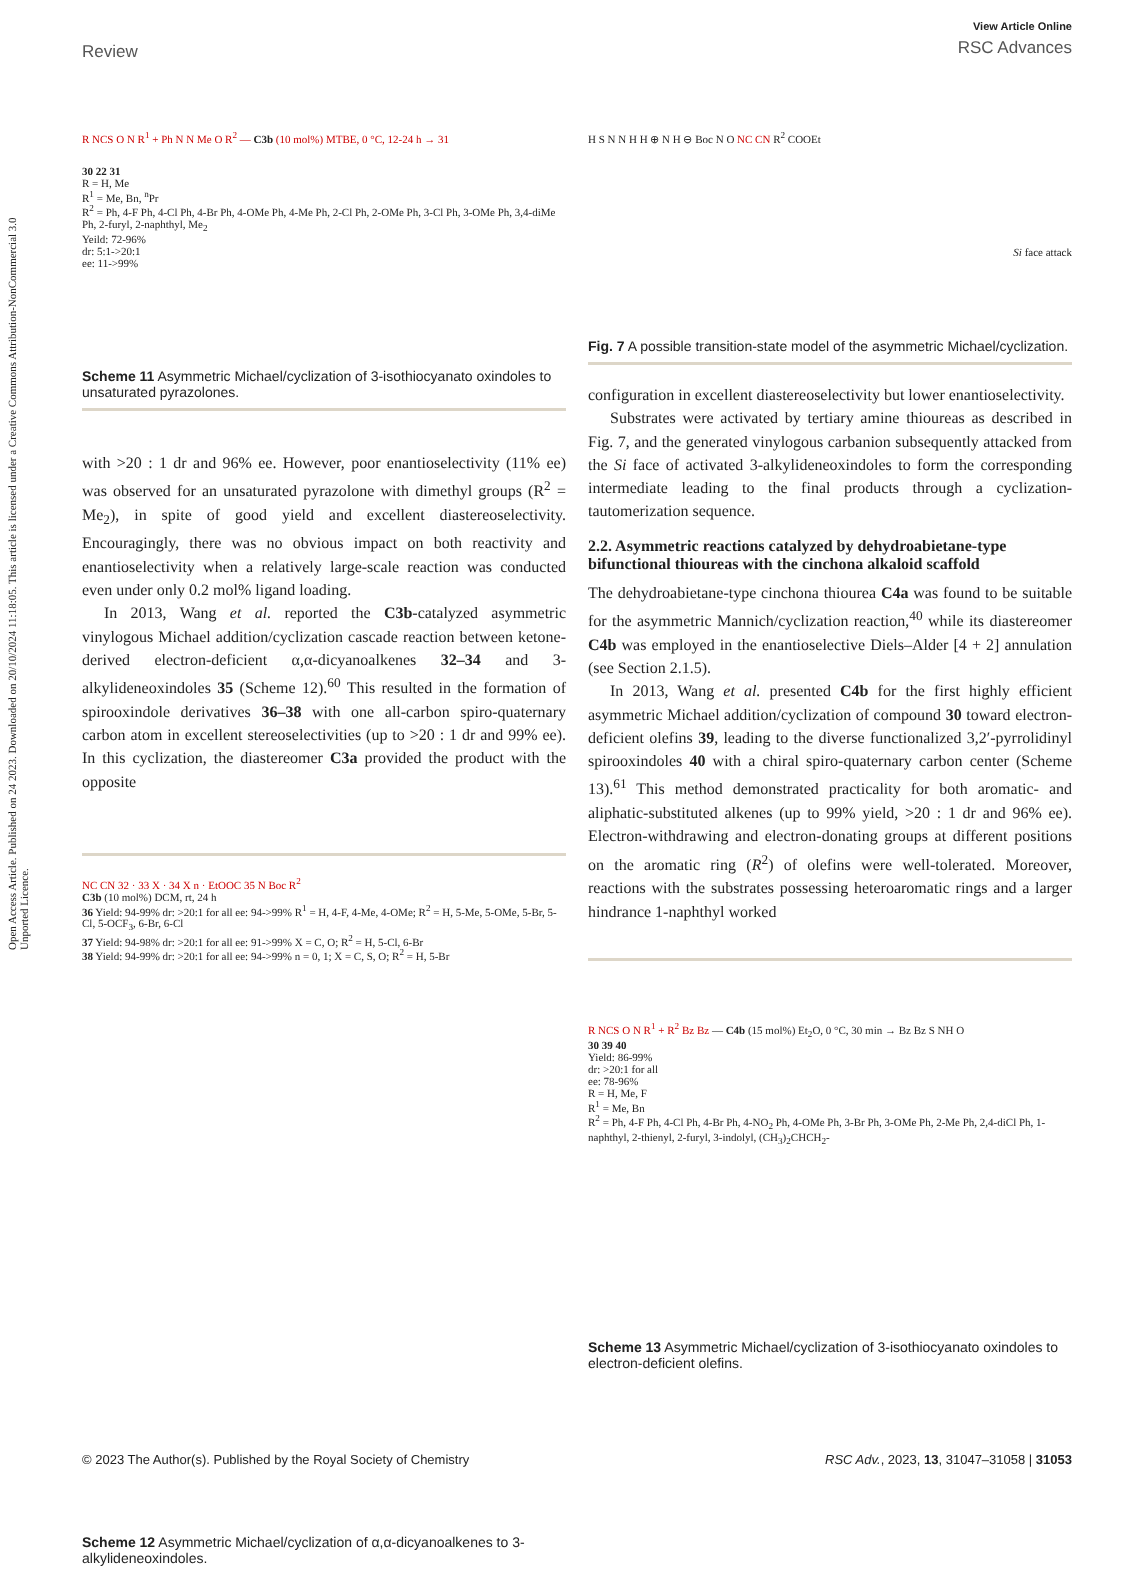Open Access Article. Published on 24 2023. Downloaded on 20/10/2024 11:18:05. This article is licensed under a Creative Commons Attribution-NonCommercial 3.0 Unported Licence.
Review
View Article Online
RSC Advances
R NCS O N R<sup>1</sup> + Ph N N Me O R<sup>2</sup> — C3b (10 mol%) MTBE, 0 °C, 12-24 h → 31
30 22 31
R = H, Me
R<sup>1</sup> = Me, Bn, <sup>n</sup>Pr
R<sup>2</sup> = Ph, 4-F Ph, 4-Cl Ph, 4-Br Ph, 4-OMe Ph, 4-Me Ph, 2-Cl Ph, 2-OMe Ph, 3-Cl Ph, 3-OMe Ph, 3,4-diMe Ph, 2-furyl, 2-naphthyl, Me<sub>2</sub>
Yeild: 72-96%
dr: 5:1->20:1
ee: 11->99%
Scheme 11 Asymmetric Michael/cyclization of 3-isothiocyanato oxindoles to unsaturated pyrazolones.
with >20 : 1 dr and 96% ee. However, poor enantioselectivity (11% ee) was observed for an unsaturated pyrazolone with dimethyl groups (R<sup>2</sup> = Me<sub>2</sub>), in spite of good yield and excellent diastereoselectivity. Encouragingly, there was no obvious impact on both reactivity and enantioselectivity when a relatively large-scale reaction was conducted even under only 0.2 mol% ligand loading.
In 2013, Wang et al. reported the C3b-catalyzed asymmetric vinylogous Michael addition/cyclization cascade reaction between ketone-derived electron-deficient α,α-dicyanoalkenes 32–34 and 3-alkylideneoxindoles 35 (Scheme 12).<sup>60</sup> This resulted in the formation of spirooxindole derivatives 36–38 with one all-carbon spiro-quaternary carbon atom in excellent stereoselectivities (up to >20 : 1 dr and 99% ee). In this cyclization, the diastereomer C3a provided the product with the opposite
NC CN 32 · 33 X · 34 X n · EtOOC 35 N Boc R<sup>2</sup>
C3b (10 mol%) DCM, rt, 24 h
36 Yield: 94-99% dr: >20:1 for all ee: 94->99% R<sup>1</sup> = H, 4-F, 4-Me, 4-OMe; R<sup>2</sup> = H, 5-Me, 5-OMe, 5-Br, 5-Cl, 5-OCF<sub>3</sub>, 6-Br, 6-Cl
37 Yield: 94-98% dr: >20:1 for all ee: 91->99% X = C, O; R<sup>2</sup> = H, 5-Cl, 6-Br
38 Yield: 94-99% dr: >20:1 for all ee: 94->99% n = 0, 1; X = C, S, O; R<sup>2</sup> = H, 5-Br
Scheme 12 Asymmetric Michael/cyclization of α,α-dicyanoalkenes to 3-alkylideneoxindoles.
H S N N H H ⊕ N H ⊖ Boc N O NC CN R<sup>2</sup> COOEt
Si face attack
Fig. 7 A possible transition-state model of the asymmetric Michael/cyclization.
configuration in excellent diastereoselectivity but lower enantioselectivity.
Substrates were activated by tertiary amine thioureas as described in Fig. 7, and the generated vinylogous carbanion subsequently attacked from the Si face of activated 3-alkylideneoxindoles to form the corresponding intermediate leading to the final products through a cyclization-tautomerization sequence.
2.2. Asymmetric reactions catalyzed by dehydroabietane-type bifunctional thioureas with the cinchona alkaloid scaffold
The dehydroabietane-type cinchona thiourea C4a was found to be suitable for the asymmetric Mannich/cyclization reaction,<sup>40</sup> while its diastereomer C4b was employed in the enantioselective Diels–Alder [4 + 2] annulation (see Section 2.1.5).
In 2013, Wang et al. presented C4b for the first highly efficient asymmetric Michael addition/cyclization of compound 30 toward electron-deficient olefins 39, leading to the diverse functionalized 3,2′-pyrrolidinyl spirooxindoles 40 with a chiral spiro-quaternary carbon center (Scheme 13).<sup>61</sup> This method demonstrated practicality for both aromatic- and aliphatic-substituted alkenes (up to 99% yield, >20 : 1 dr and 96% ee). Electron-withdrawing and electron-donating groups at different positions on the aromatic ring (R<sup>2</sup>) of olefins were well-tolerated. Moreover, reactions with the substrates possessing heteroaromatic rings and a larger hindrance 1-naphthyl worked
R NCS O N R<sup>1</sup> + R<sup>2</sup> Bz Bz — C4b (15 mol%) Et<sub>2</sub>O, 0 °C, 30 min → Bz Bz S NH O
30 39 40
Yield: 86-99%
dr: >20:1 for all
ee: 78-96%
R = H, Me, F
R<sup>1</sup> = Me, Bn
R<sup>2</sup> = Ph, 4-F Ph, 4-Cl Ph, 4-Br Ph, 4-NO<sub>2</sub> Ph, 4-OMe Ph, 3-Br Ph, 3-OMe Ph, 2-Me Ph, 2,4-diCl Ph, 1-naphthyl, 2-thienyl, 2-furyl, 3-indolyl, (CH<sub>3</sub>)<sub>2</sub>CHCH<sub>2</sub>-
Scheme 13 Asymmetric Michael/cyclization of 3-isothiocyanato oxindoles to electron-deficient olefins.
© 2023 The Author(s). Published by the Royal Society of Chemistry RSC Adv., 2023, 13, 31047–31058 | 31053